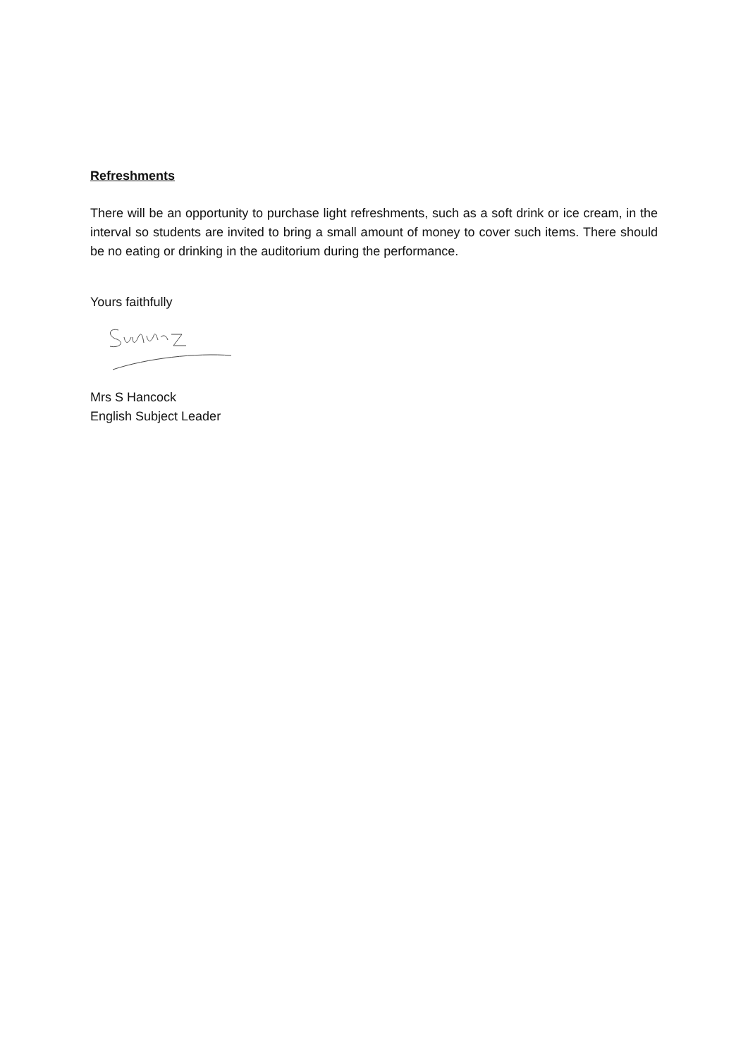Refreshments
There will be an opportunity to purchase light refreshments, such as a soft drink or ice cream, in the interval so students are invited to bring a small amount of money to cover such items. There should be no eating or drinking in the auditorium during the performance.
Yours faithfully
Mrs S Hancock
English Subject Leader